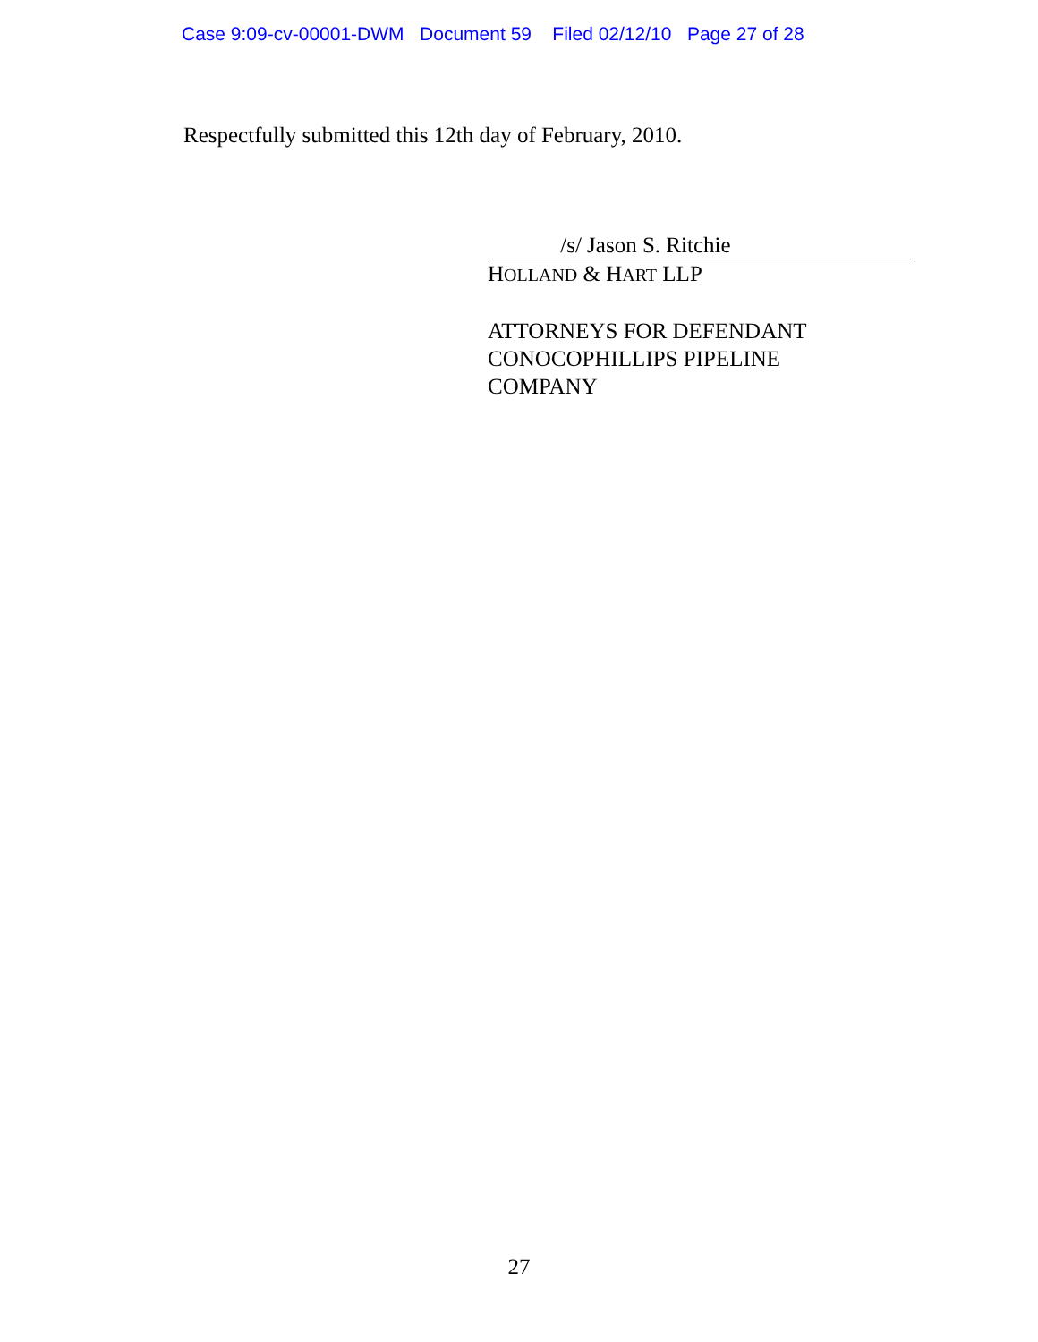Case 9:09-cv-00001-DWM Document 59 Filed 02/12/10 Page 27 of 28
Respectfully submitted this 12th day of February, 2010.
/s/ Jason S. Ritchie
HOLLAND & HART LLP
ATTORNEYS FOR DEFENDANT
CONOCOPHILLIPS PIPELINE
COMPANY
27